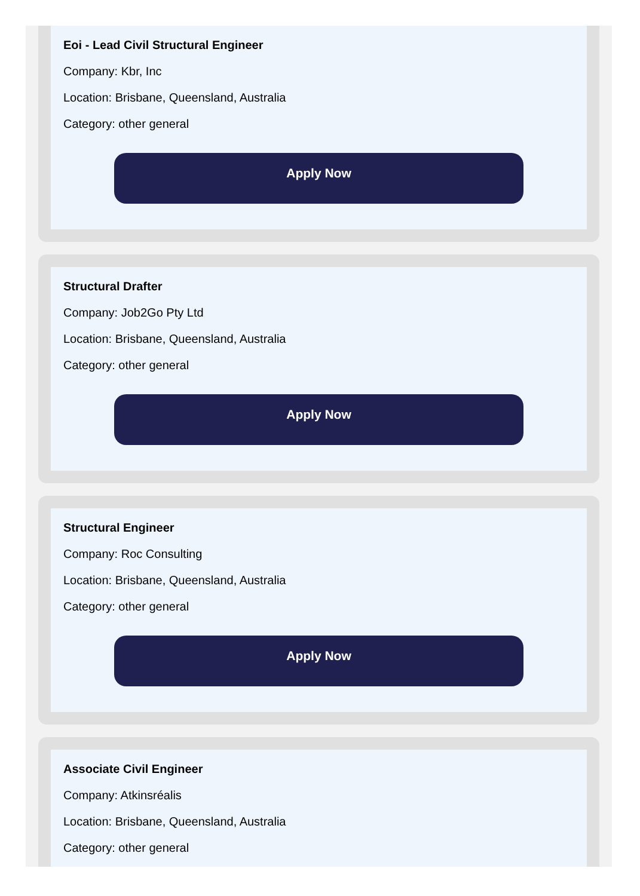Eoi - Lead Civil Structural Engineer
Company: Kbr, Inc
Location: Brisbane, Queensland, Australia
Category: other general
Apply Now
Structural Drafter
Company: Job2Go Pty Ltd
Location: Brisbane, Queensland, Australia
Category: other general
Apply Now
Structural Engineer
Company: Roc Consulting
Location: Brisbane, Queensland, Australia
Category: other general
Apply Now
Associate Civil Engineer
Company: Atkinsréalis
Location: Brisbane, Queensland, Australia
Category: other general